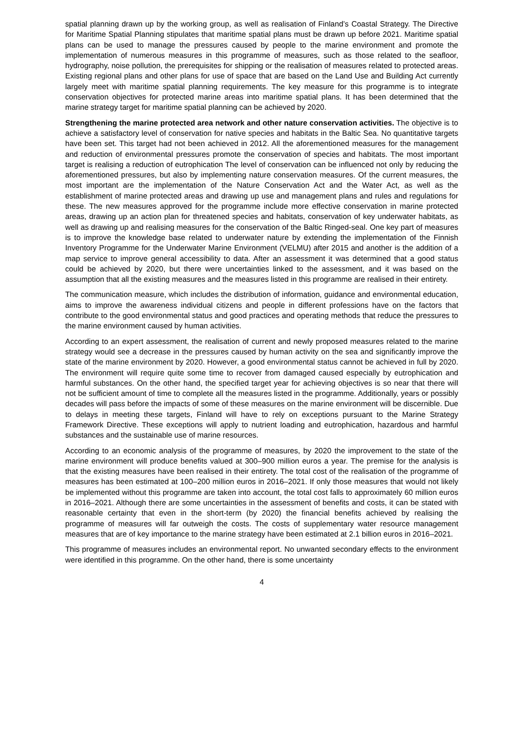spatial planning drawn up by the working group, as well as realisation of Finland’s Coastal Strategy. The Directive for Maritime Spatial Planning stipulates that maritime spatial plans must be drawn up before 2021. Maritime spatial plans can be used to manage the pressures caused by people to the marine environment and promote the implementation of numerous measures in this programme of measures, such as those related to the seafloor, hydrography, noise pollution, the prerequisites for shipping or the realisation of measures related to protected areas. Existing regional plans and other plans for use of space that are based on the Land Use and Building Act currently largely meet with maritime spatial planning requirements. The key measure for this programme is to integrate conservation objectives for protected marine areas into maritime spatial plans. It has been determined that the marine strategy target for maritime spatial planning can be achieved by 2020.
Strengthening the marine protected area network and other nature conservation activities. The objective is to achieve a satisfactory level of conservation for native species and habitats in the Baltic Sea. No quantitative targets have been set. This target had not been achieved in 2012. All the aforementioned measures for the management and reduction of environmental pressures promote the conservation of species and habitats. The most important target is realising a reduction of eutrophication The level of conservation can be influenced not only by reducing the aforementioned pressures, but also by implementing nature conservation measures. Of the current measures, the most important are the implementation of the Nature Conservation Act and the Water Act, as well as the establishment of marine protected areas and drawing up use and management plans and rules and regulations for these. The new measures approved for the programme include more effective conservation in marine protected areas, drawing up an action plan for threatened species and habitats, conservation of key underwater habitats, as well as drawing up and realising measures for the conservation of the Baltic Ringed-seal. One key part of measures is to improve the knowledge base related to underwater nature by extending the implementation of the Finnish Inventory Programme for the Underwater Marine Environment (VELMU) after 2015 and another is the addition of a map service to improve general accessibility to data. After an assessment it was determined that a good status could be achieved by 2020, but there were uncertainties linked to the assessment, and it was based on the assumption that all the existing measures and the measures listed in this programme are realised in their entirety.
The communication measure, which includes the distribution of information, guidance and environmental education, aims to improve the awareness individual citizens and people in different professions have on the factors that contribute to the good environmental status and good practices and operating methods that reduce the pressures to the marine environment caused by human activities.
According to an expert assessment, the realisation of current and newly proposed measures related to the marine strategy would see a decrease in the pressures caused by human activity on the sea and significantly improve the state of the marine environment by 2020. However, a good environmental status cannot be achieved in full by 2020. The environment will require quite some time to recover from damaged caused especially by eutrophication and harmful substances. On the other hand, the specified target year for achieving objectives is so near that there will not be sufficient amount of time to complete all the measures listed in the programme. Additionally, years or possibly decades will pass before the impacts of some of these measures on the marine environment will be discernible. Due to delays in meeting these targets, Finland will have to rely on exceptions pursuant to the Marine Strategy Framework Directive. These exceptions will apply to nutrient loading and eutrophication, hazardous and harmful substances and the sustainable use of marine resources.
According to an economic analysis of the programme of measures, by 2020 the improvement to the state of the marine environment will produce benefits valued at 300–900 million euros a year. The premise for the analysis is that the existing measures have been realised in their entirety. The total cost of the realisation of the programme of measures has been estimated at 100–200 million euros in 2016–2021. If only those measures that would not likely be implemented without this programme are taken into account, the total cost falls to approximately 60 million euros in 2016–2021. Although there are some uncertainties in the assessment of benefits and costs, it can be stated with reasonable certainty that even in the short-term (by 2020) the financial benefits achieved by realising the programme of measures will far outweigh the costs. The costs of supplementary water resource management measures that are of key importance to the marine strategy have been estimated at 2.1 billion euros in 2016–2021.
This programme of measures includes an environmental report. No unwanted secondary effects to the environment were identified in this programme. On the other hand, there is some uncertainty
4